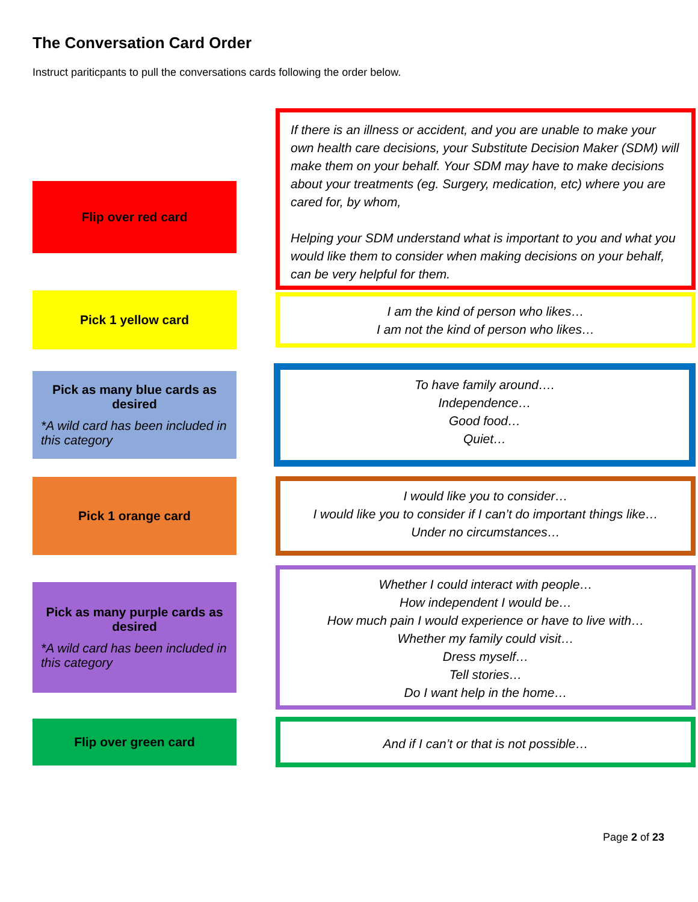The Conversation Card Order
Instruct pariticpants to pull the conversations cards following the order below.
Flip over red card
If there is an illness or accident, and you are unable to make your own health care decisions, your Substitute Decision Maker (SDM) will make them on your behalf. Your SDM may have to make decisions about your treatments (eg. Surgery, medication, etc) where you are cared for, by whom,
Helping your SDM understand what is important to you and what you would like them to consider when making decisions on your behalf, can be very helpful for them.
Pick 1 yellow card
I am the kind of person who likes…
I am not the kind of person who likes…
Pick as many blue cards as desired
*A wild card has been included in this category
To have family around….
Independence…
Good food…
Quiet…
Pick 1 orange card
I would like you to consider…
I would like you to consider if I can’t do important things like…
Under no circumstances…
Pick as many purple cards as desired
*A wild card has been included in this category
Whether I could interact with people…
How independent I would be…
How much pain I would experience or have to live with…
Whether my family could visit…
Dress myself…
Tell stories…
Do I want help in the home…
Flip over green card
And if I can’t or that is not possible…
Page 2 of 23